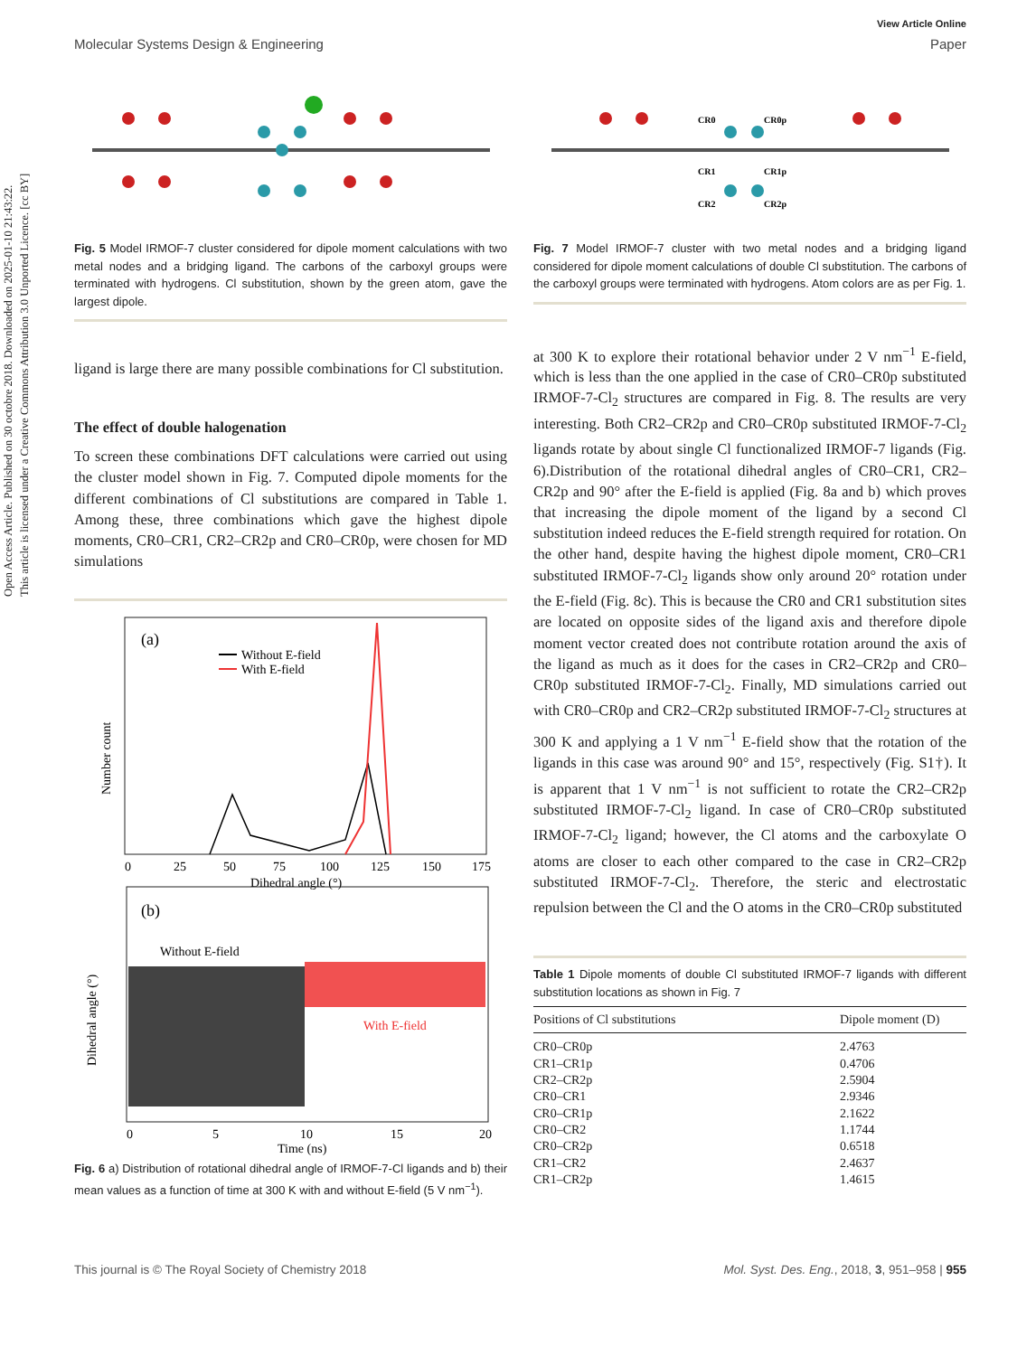Open Access Article. Published on 30 octobre 2018. Downloaded on 2025-01-10 21:43:22.
This article is licensed under a Creative Commons Attribution 3.0 Unported Licence. [cc BY]
View Article Online
Molecular Systems Design & Engineering Paper
Fig. 5 Model IRMOF-7 cluster considered for dipole moment calculations with two metal nodes and a bridging ligand. The carbons of the carboxyl groups were terminated with hydrogens. Cl substitution, shown by the green atom, gave the largest dipole.
ligand is large there are many possible combinations for Cl substitution.
The effect of double halogenation
To screen these combinations DFT calculations were carried out using the cluster model shown in Fig. 7. Computed dipole moments for the different combinations of Cl substitutions are compared in Table 1. Among these, three combinations which gave the highest dipole moments, CR0–CR1, CR2–CR2p and CR0–CR0p, were chosen for MD simulations
(a)
Without E-field
With E-field
0
25
50
75
100
125
150
175
Dihedral angle (°)
Number count
(b)
Without E-field
With E-field
0
5
10
15
20
Time (ns)
Dihedral angle (°)
Fig. 6 a) Distribution of rotational dihedral angle of IRMOF-7-Cl ligands and b) their mean values as a function of time at 300 K with and without E-field (5 V nm<sup>−1</sup>).
CR0
CR0p
CR1
CR1p
CR2
CR2p
Fig. 7 Model IRMOF-7 cluster with two metal nodes and a bridging ligand considered for dipole moment calculations of double Cl substitution. The carbons of the carboxyl groups were terminated with hydrogens. Atom colors are as per Fig. 1.
at 300 K to explore their rotational behavior under 2 V nm<sup>−1</sup> E-field, which is less than the one applied in the case of CR0–CR0p substituted IRMOF-7-Cl<sub>2</sub> structures are compared in Fig. 8. The results are very interesting. Both CR2–CR2p and CR0–CR0p substituted IRMOF-7-Cl<sub>2</sub> ligands rotate by about single Cl functionalized IRMOF-7 ligands (Fig. 6).Distribution of the rotational dihedral angles of CR0–CR1, CR2–CR2p and 90° after the E-field is applied (Fig. 8a and b) which proves that increasing the dipole moment of the ligand by a second Cl substitution indeed reduces the E-field strength required for rotation. On the other hand, despite having the highest dipole moment, CR0–CR1 substituted IRMOF-7-Cl<sub>2</sub> ligands show only around 20° rotation under the E-field (Fig. 8c). This is because the CR0 and CR1 substitution sites are located on opposite sides of the ligand axis and therefore dipole moment vector created does not contribute rotation around the axis of the ligand as much as it does for the cases in CR2–CR2p and CR0–CR0p substituted IRMOF-7-Cl<sub>2</sub>. Finally, MD simulations carried out with CR0–CR0p and CR2–CR2p substituted IRMOF-7-Cl<sub>2</sub> structures at 300 K and applying a 1 V nm<sup>−1</sup> E-field show that the rotation of the ligands in this case was around 90° and 15°, respectively (Fig. S1†). It is apparent that 1 V nm<sup>−1</sup> is not sufficient to rotate the CR2–CR2p substituted IRMOF-7-Cl<sub>2</sub> ligand. In case of CR0–CR0p substituted IRMOF-7-Cl<sub>2</sub> ligand; however, the Cl atoms and the carboxylate O atoms are closer to each other compared to the case in CR2–CR2p substituted IRMOF-7-Cl<sub>2</sub>. Therefore, the steric and electrostatic repulsion between the Cl and the O atoms in the CR0–CR0p substituted
Table 1 Dipole moments of double Cl substituted IRMOF-7 ligands with different substitution locations as shown in Fig. 7
| Positions of Cl substitutions | Dipole moment (D) |
| --- | --- |
| CR0–CR0p | 2.4763 |
| CR1–CR1p | 0.4706 |
| CR2–CR2p | 2.5904 |
| CR0–CR1 | 2.9346 |
| CR0–CR1p | 2.1622 |
| CR0–CR2 | 1.1744 |
| CR0–CR2p | 0.6518 |
| CR1–CR2 | 2.4637 |
| CR1–CR2p | 1.4615 |
This journal is © The Royal Society of Chemistry 2018 Mol. Syst. Des. Eng., 2018, 3, 951–958 | 955